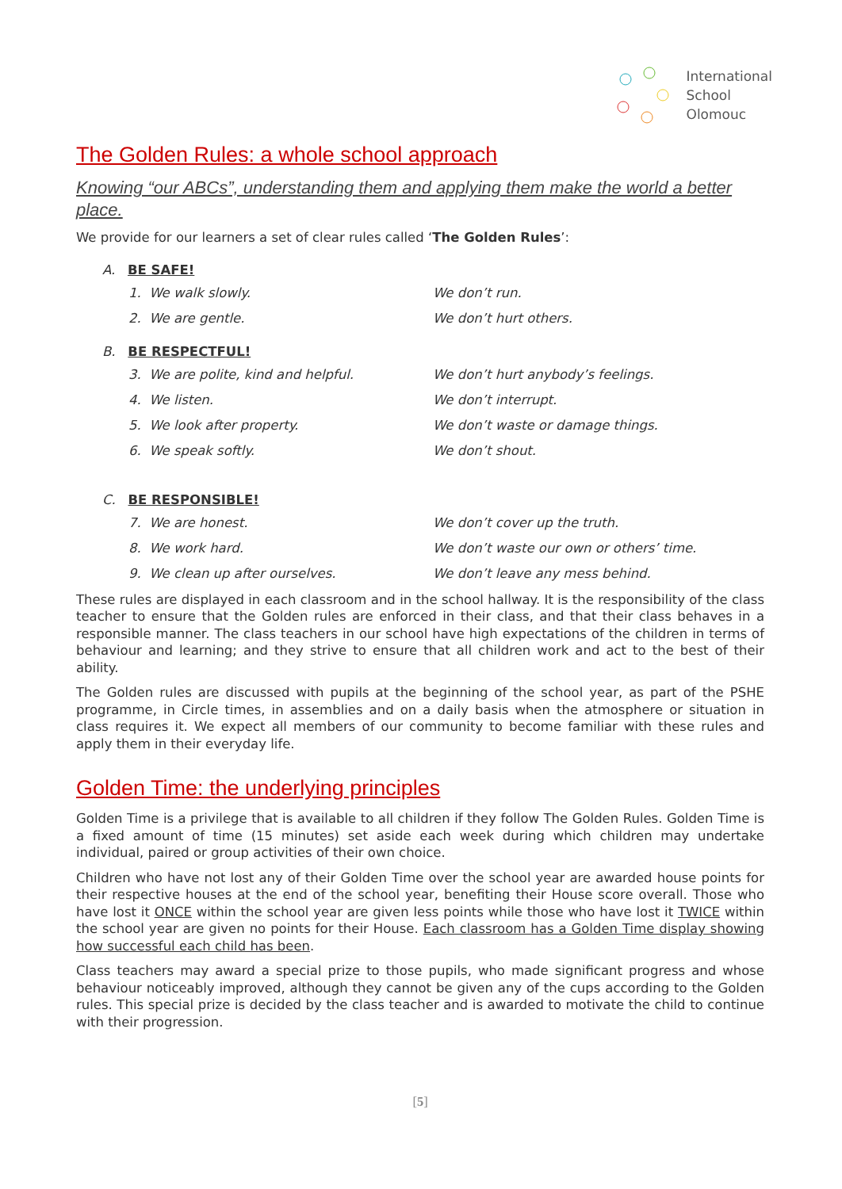International
School
Olomouc
The Golden Rules: a whole school approach
Knowing “our ABCs”, understanding them and applying them make the world a better place.
We provide for our learners a set of clear rules called ‘The Golden Rules’:
A. BE SAFE!
1. We walk slowly. We don’t run.
2. We are gentle. We don’t hurt others.
B. BE RESPECTFUL!
3. We are polite, kind and helpful. We don’t hurt anybody’s feelings.
4. We listen. We don’t interrupt.
5. We look after property. We don’t waste or damage things.
6. We speak softly. We don’t shout.
C. BE RESPONSIBLE!
7. We are honest. We don’t cover up the truth.
8. We work hard. We don’t waste our own or others’ time.
9. We clean up after ourselves. We don’t leave any mess behind.
These rules are displayed in each classroom and in the school hallway. It is the responsibility of the class teacher to ensure that the Golden rules are enforced in their class, and that their class behaves in a responsible manner. The class teachers in our school have high expectations of the children in terms of behaviour and learning; and they strive to ensure that all children work and act to the best of their ability.
The Golden rules are discussed with pupils at the beginning of the school year, as part of the PSHE programme, in Circle times, in assemblies and on a daily basis when the atmosphere or situation in class requires it. We expect all members of our community to become familiar with these rules and apply them in their everyday life.
Golden Time: the underlying principles
Golden Time is a privilege that is available to all children if they follow The Golden Rules. Golden Time is a fixed amount of time (15 minutes) set aside each week during which children may undertake individual, paired or group activities of their own choice.
Children who have not lost any of their Golden Time over the school year are awarded house points for their respective houses at the end of the school year, benefiting their House score overall. Those who have lost it ONCE within the school year are given less points while those who have lost it TWICE within the school year are given no points for their House. Each classroom has a Golden Time display showing how successful each child has been.
Class teachers may award a special prize to those pupils, who made significant progress and whose behaviour noticeably improved, although they cannot be given any of the cups according to the Golden rules. This special prize is decided by the class teacher and is awarded to motivate the child to continue with their progression.
[5]